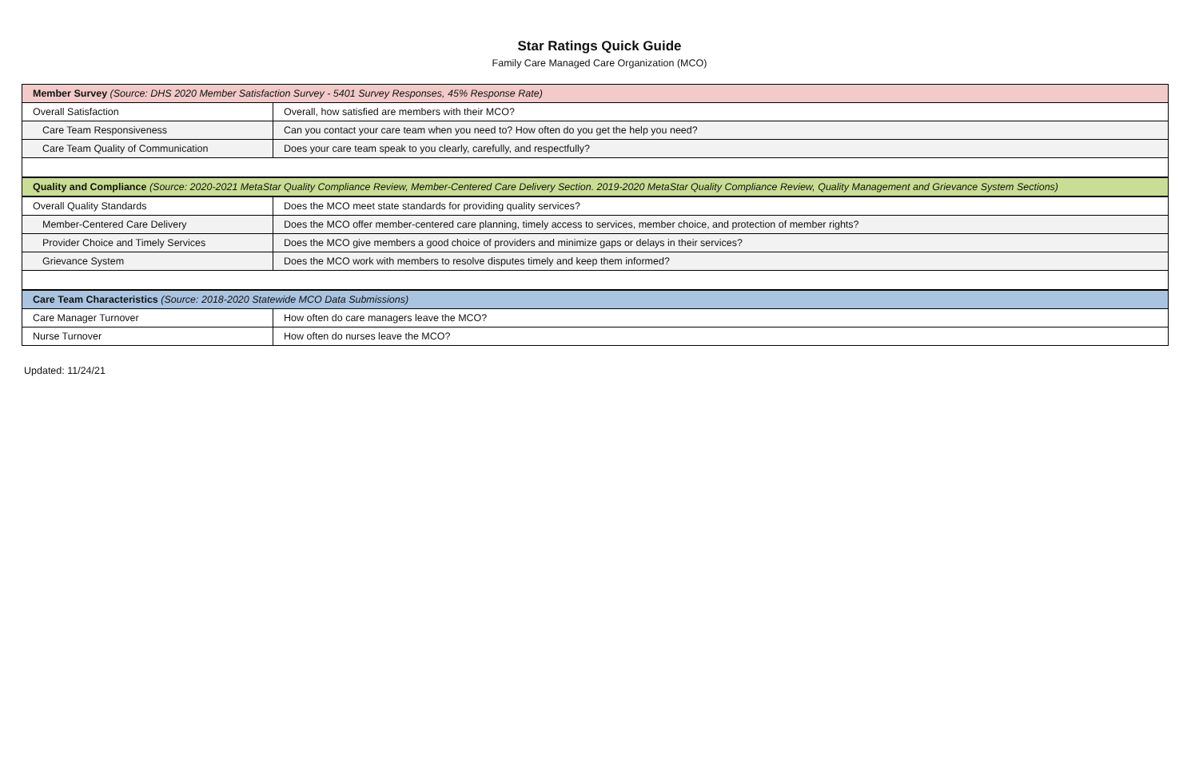Star Ratings Quick Guide
Family Care Managed Care Organization (MCO)
| Member Survey (Source: DHS 2020 Member Satisfaction Survey - 5401 Survey Responses, 45% Response Rate) | |
| --- | --- |
| Overall Satisfaction | Overall, how satisfied are members with their MCO? |
| Care Team Responsiveness | Can you contact your care team when you need to? How often do you get the help you need? |
| Care Team Quality of Communication | Does your care team speak to you clearly, carefully, and respectfully? |
| Quality and Compliance (Source: 2020-2021 MetaStar Quality Compliance Review, Member-Centered Care Delivery Section. 2019-2020 MetaStar Quality Compliance Review, Quality Management and Grievance System Sections) | |
| Overall Quality Standards | Does the MCO meet state standards for providing quality services? |
| Member-Centered Care Delivery | Does the MCO offer member-centered care planning, timely access to services, member choice, and protection of member rights? |
| Provider Choice and Timely Services | Does the MCO give members a good choice of providers and minimize gaps or delays in their services? |
| Grievance System | Does the MCO work with members to resolve disputes timely and keep them informed? |
| Care Team Characteristics (Source: 2018-2020 Statewide MCO Data Submissions) | |
| Care Manager Turnover | How often do care managers leave the MCO? |
| Nurse Turnover | How often do nurses leave the MCO? |
Updated: 11/24/21